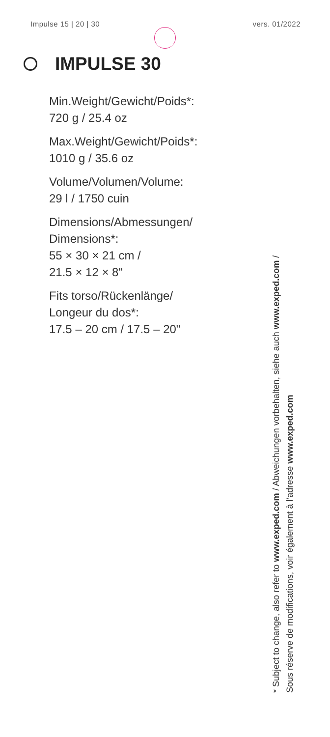Impulse 15 | 20 | 30 vers. 01/2022
IMPULSE 30
Min.Weight/Gewicht/Poids*:
720 g / 25.4 oz
Max.Weight/Gewicht/Poids*:
1010 g / 35.6 oz
Volume/Volumen/Volume:
29 l / 1750 cuin
Dimensions/Abmessungen/
Dimensions*:
55 × 30 × 21 cm /
21.5 × 12 × 8"
Fits torso/Rückenlänge/
Longeur du dos*:
17.5 – 20 cm / 17.5 – 20"
* Subject to change, also refer to www.exped.com / Abweichungen vorbehalten, siehe auch www.exped.com /
Sous réserve de modifications, voir également à l’adresse www.exped.com